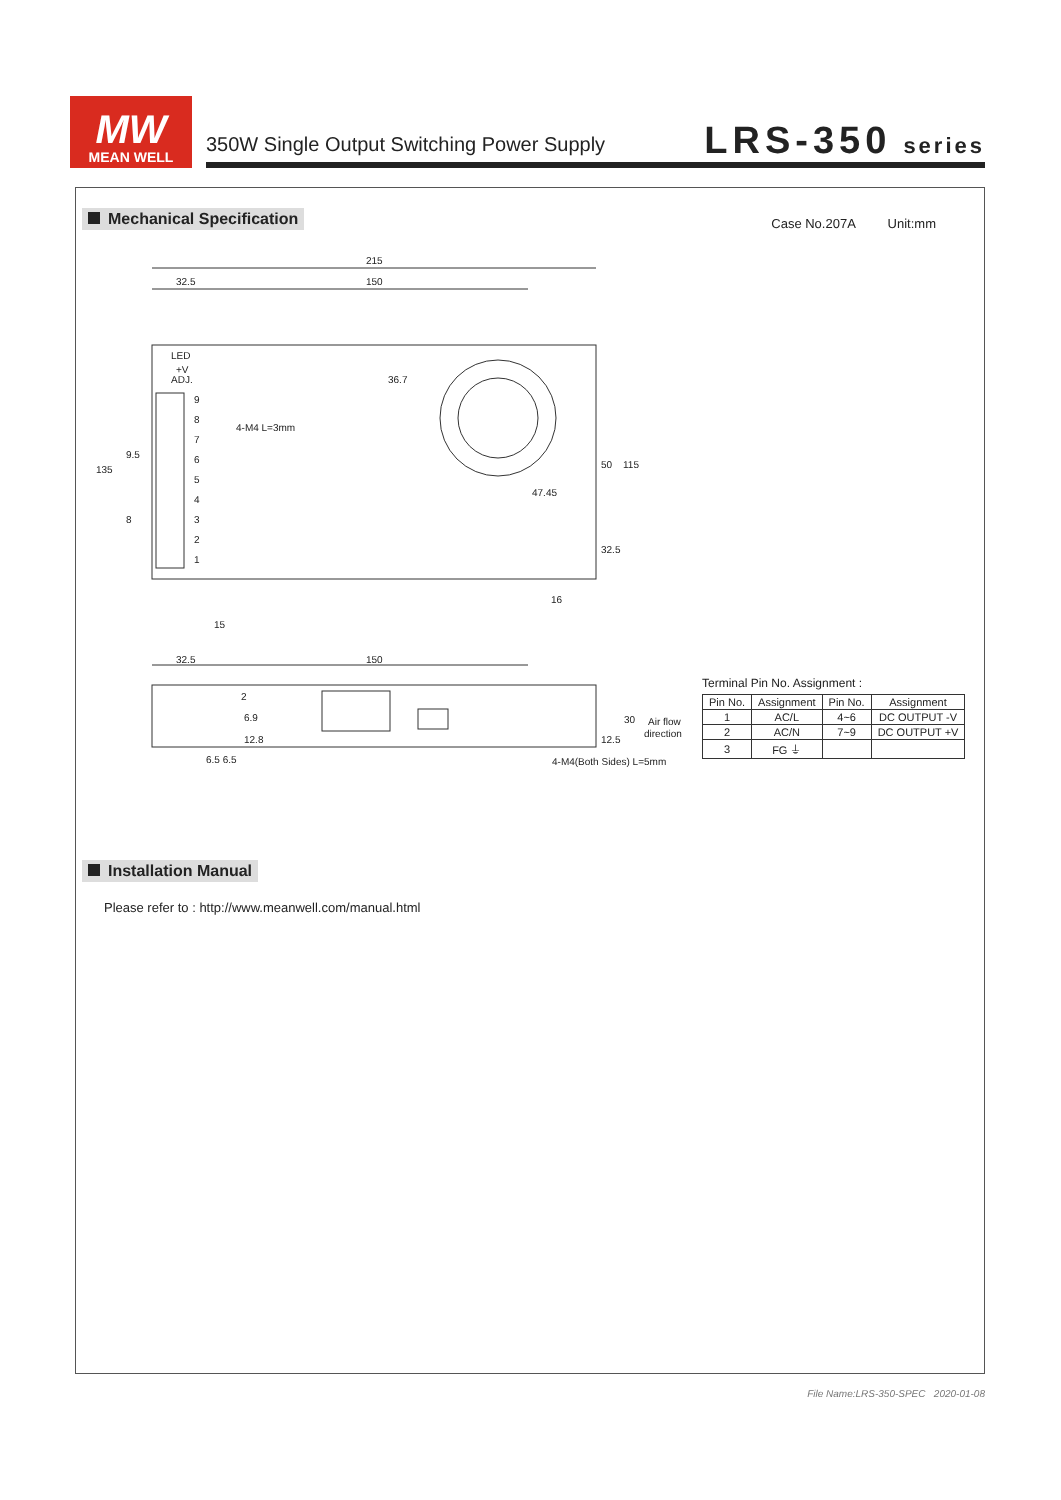MW
MEAN WELL
350W Single Output Switching Power Supply
LRS-350 series
Mechanical Specification
Case No.207A Unit:mm
215
32.5
150
LED
+V
ADJ.
9
8
7
6
5
4
3
2
1
4-M4 L=3mm
47.45
135
9.5
8
36.7
50
115
32.5
16
15
32.5
150
2
6.9
12.8
6.5 6.5
12.5
30
Air flow
direction
4-M4(Both Sides) L=5mm
Terminal Pin No. Assignment :
| Pin No. | Assignment | Pin No. | Assignment |
| --- | --- | --- | --- |
| 1 | AC/L | 4~6 | DC OUTPUT -V |
| 2 | AC/N | 7~9 | DC OUTPUT +V |
| 3 | FG ⏚ | | |
Installation Manual
Please refer to : http://www.meanwell.com/manual.html
File Name:LRS-350-SPEC 2020-01-08